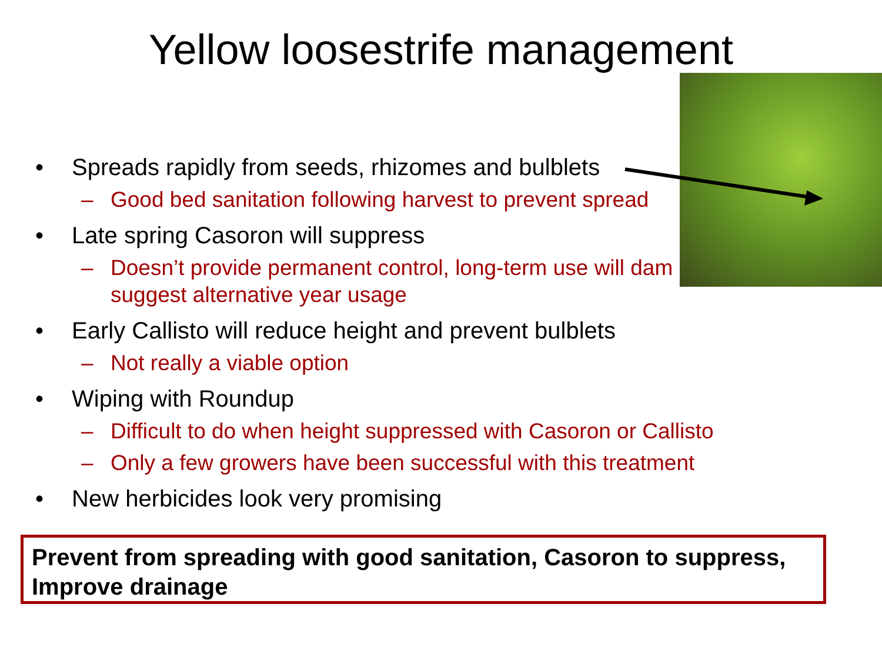Yellow loosestrife management
• Spreads rapidly from seeds, rhizomes and bulblets
– Good bed sanitation following harvest to prevent spread
• Late spring Casoron will suppress
– Doesn’t provide permanent control, long-term use will dam suggest alternative year usage
• Early Callisto will reduce height and prevent bulblets
– Not really a viable option
• Wiping with Roundup
– Difficult to do when height suppressed with Casoron or Callisto
– Only a few growers have been successful with this treatment
• New herbicides look very promising
Prevent from spreading with good sanitation, Casoron to suppress, Improve drainage